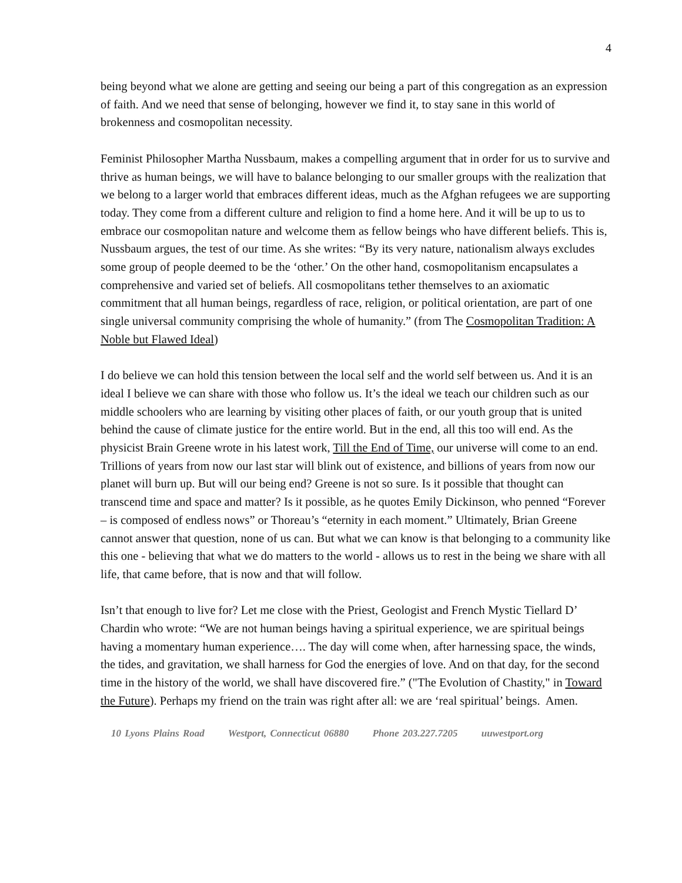4
being beyond what we alone are getting and seeing our being a part of this congregation as an expression of faith. And we need that sense of belonging, however we find it, to stay sane in this world of brokenness and cosmopolitan necessity.
Feminist Philosopher Martha Nussbaum, makes a compelling argument that in order for us to survive and thrive as human beings, we will have to balance belonging to our smaller groups with the realization that we belong to a larger world that embraces different ideas, much as the Afghan refugees we are supporting today. They come from a different culture and religion to find a home here. And it will be up to us to embrace our cosmopolitan nature and welcome them as fellow beings who have different beliefs. This is, Nussbaum argues, the test of our time. As she writes: “By its very nature, nationalism always excludes some group of people deemed to be the ‘other.’ On the other hand, cosmopolitanism encapsulates a comprehensive and varied set of beliefs. All cosmopolitans tether themselves to an axiomatic commitment that all human beings, regardless of race, religion, or political orientation, are part of one single universal community comprising the whole of humanity.” (from The Cosmopolitan Tradition: A Noble but Flawed Ideal)
I do believe we can hold this tension between the local self and the world self between us. And it is an ideal I believe we can share with those who follow us. It’s the ideal we teach our children such as our middle schoolers who are learning by visiting other places of faith, or our youth group that is united behind the cause of climate justice for the entire world. But in the end, all this too will end. As the physicist Brain Greene wrote in his latest work, Till the End of Time, our universe will come to an end. Trillions of years from now our last star will blink out of existence, and billions of years from now our planet will burn up. But will our being end? Greene is not so sure. Is it possible that thought can transcend time and space and matter? Is it possible, as he quotes Emily Dickinson, who penned “Forever – is composed of endless nows” or Thoreau’s “eternity in each moment.” Ultimately, Brian Greene cannot answer that question, none of us can. But what we can know is that belonging to a community like this one - believing that what we do matters to the world - allows us to rest in the being we share with all life, that came before, that is now and that will follow.
Isn’t that enough to live for? Let me close with the Priest, Geologist and French Mystic Tiellard D’ Chardin who wrote: “We are not human beings having a spiritual experience, we are spiritual beings having a momentary human experience…. The day will come when, after harnessing space, the winds, the tides, and gravitation, we shall harness for God the energies of love. And on that day, for the second time in the history of the world, we shall have discovered fire.” ("The Evolution of Chastity," in Toward the Future). Perhaps my friend on the train was right after all: we are ‘real spiritual’ beings. Amen.
10 Lyons Plains Road Westport, Connecticut 06880 Phone 203.227.7205 uuwestport.org